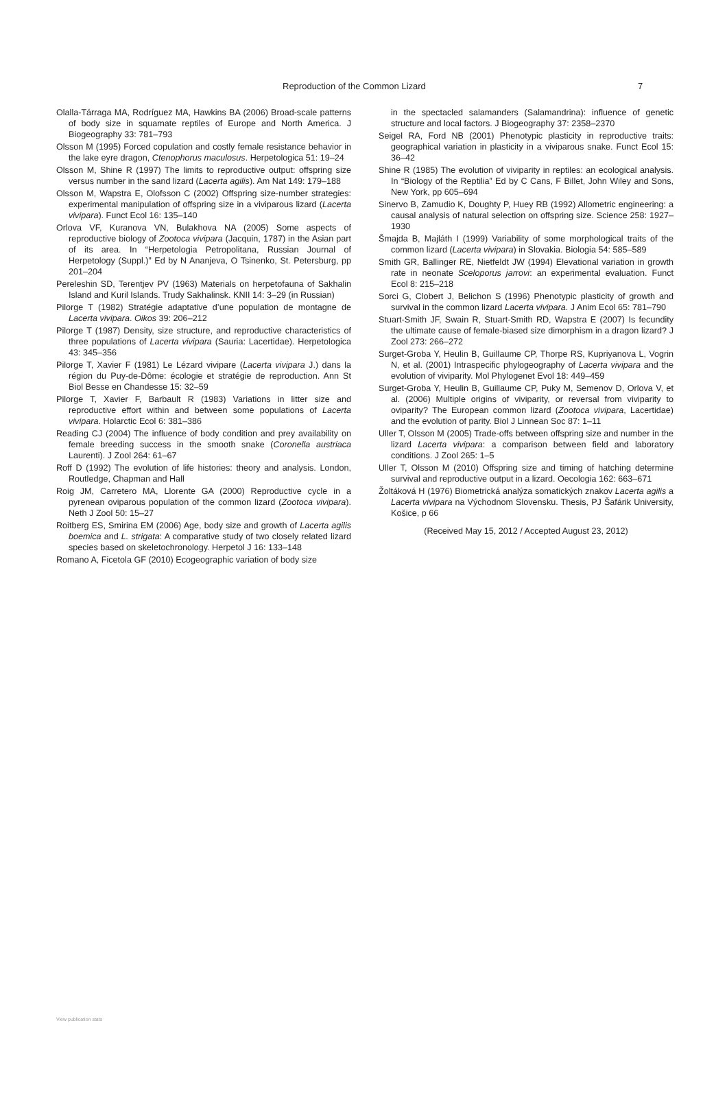Reproduction of the Common Lizard 7
Olalla-Tárraga MA, Rodríguez MA, Hawkins BA (2006) Broad-scale patterns of body size in squamate reptiles of Europe and North America. J Biogeography 33: 781–793
Olsson M (1995) Forced copulation and costly female resistance behavior in the lake eyre dragon, Ctenophorus maculosus. Herpetologica 51: 19–24
Olsson M, Shine R (1997) The limits to reproductive output: offspring size versus number in the sand lizard (Lacerta agilis). Am Nat 149: 179–188
Olsson M, Wapstra E, Olofsson C (2002) Offspring size-number strategies: experimental manipulation of offspring size in a viviparous lizard (Lacerta vivipara). Funct Ecol 16: 135–140
Orlova VF, Kuranova VN, Bulakhova NA (2005) Some aspects of reproductive biology of Zootoca vivipara (Jacquin, 1787) in the Asian part of its area. In “Herpetologia Petropolitana, Russian Journal of Herpetology (Suppl.)” Ed by N Ananjeva, O Tsinenko, St. Petersburg, pp 201–204
Pereleshin SD, Terentjev PV (1963) Materials on herpetofauna of Sakhalin Island and Kuril Islands. Trudy Sakhalinsk. KNII 14: 3–29 (in Russian)
Pilorge T (1982) Stratégie adaptative d’une population de montagne de Lacerta vivipara. Oikos 39: 206–212
Pilorge T (1987) Density, size structure, and reproductive characteristics of three populations of Lacerta vivipara (Sauria: Lacertidae). Herpetologica 43: 345–356
Pilorge T, Xavier F (1981) Le Lézard vivipare (Lacerta vivipara J.) dans la région du Puy-de-Dôme: écologie et stratégie de reproduction. Ann St Biol Besse en Chandesse 15: 32–59
Pilorge T, Xavier F, Barbault R (1983) Variations in litter size and reproductive effort within and between some populations of Lacerta vivipara. Holarctic Ecol 6: 381–386
Reading CJ (2004) The influence of body condition and prey availability on female breeding success in the smooth snake (Coronella austriaca Laurenti). J Zool 264: 61–67
Roff D (1992) The evolution of life histories: theory and analysis. London, Routledge, Chapman and Hall
Roig JM, Carretero MA, Llorente GA (2000) Reproductive cycle in a pyrenean oviparous population of the common lizard (Zootoca vivipara). Neth J Zool 50: 15–27
Roitberg ES, Smirina EM (2006) Age, body size and growth of Lacerta agilis boemica and L. strigata: A comparative study of two closely related lizard species based on skeletochronology. Herpetol J 16: 133–148
Romano A, Ficetola GF (2010) Ecogeographic variation of body size
in the spectacled salamanders (Salamandrina): influence of genetic structure and local factors. J Biogeography 37: 2358–2370
Seigel RA, Ford NB (2001) Phenotypic plasticity in reproductive traits: geographical variation in plasticity in a viviparous snake. Funct Ecol 15: 36–42
Shine R (1985) The evolution of viviparity in reptiles: an ecological analysis. In “Biology of the Reptilia” Ed by C Cans, F Billet, John Wiley and Sons, New York, pp 605–694
Sinervo B, Zamudio K, Doughty P, Huey RB (1992) Allometric engineering: a causal analysis of natural selection on offspring size. Science 258: 1927–1930
Šmajda B, Majláth I (1999) Variability of some morphological traits of the common lizard (Lacerta vivipara) in Slovakia. Biologia 54: 585–589
Smith GR, Ballinger RE, Nietfeldt JW (1994) Elevational variation in growth rate in neonate Sceloporus jarrovi: an experimental evaluation. Funct Ecol 8: 215–218
Sorci G, Clobert J, Belichon S (1996) Phenotypic plasticity of growth and survival in the common lizard Lacerta vivipara. J Anim Ecol 65: 781–790
Stuart-Smith JF, Swain R, Stuart-Smith RD, Wapstra E (2007) Is fecundity the ultimate cause of female-biased size dimorphism in a dragon lizard? J Zool 273: 266–272
Surget-Groba Y, Heulin B, Guillaume CP, Thorpe RS, Kupriyanova L, Vogrin N, et al. (2001) Intraspecific phylogeography of Lacerta vivipara and the evolution of viviparity. Mol Phylogenet Evol 18: 449–459
Surget-Groba Y, Heulin B, Guillaume CP, Puky M, Semenov D, Orlova V, et al. (2006) Multiple origins of viviparity, or reversal from viviparity to oviparity? The European common lizard (Zootoca vivipara, Lacertidae) and the evolution of parity. Biol J Linnean Soc 87: 1–11
Uller T, Olsson M (2005) Trade-offs between offspring size and number in the lizard Lacerta vivipara: a comparison between field and laboratory conditions. J Zool 265: 1–5
Uller T, Olsson M (2010) Offspring size and timing of hatching determine survival and reproductive output in a lizard. Oecologia 162: 663–671
Žoltáková H (1976) Biometrická analýza somatických znakov Lacerta agilis a Lacerta vivipara na Východnom Slovensku. Thesis, PJ Šafárik University, Košice, p 66
(Received May 15, 2012 / Accepted August 23, 2012)
View publication stats